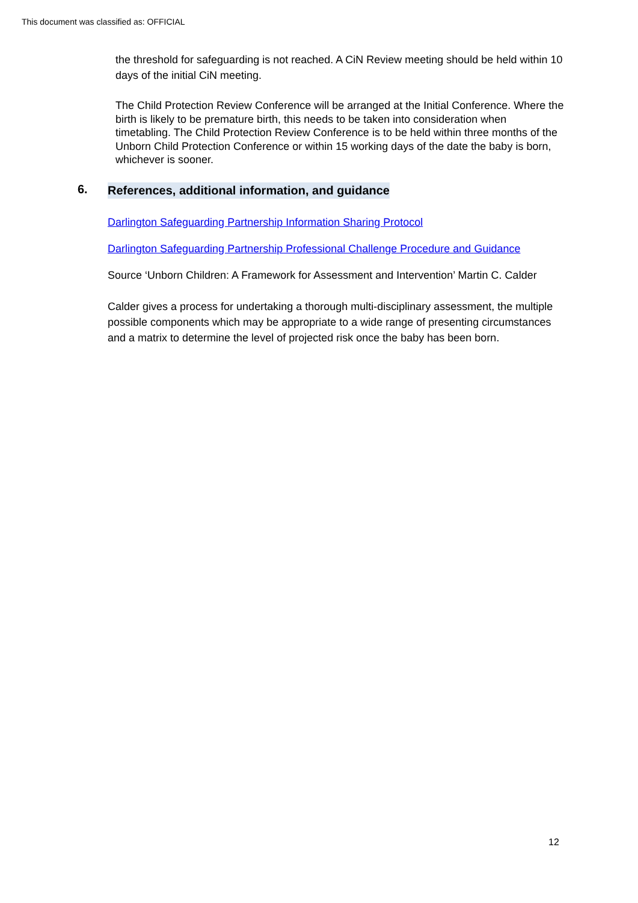This document was classified as: OFFICIAL
the threshold for safeguarding is not reached. A CiN Review meeting should be held within 10 days of the initial CiN meeting.
The Child Protection Review Conference will be arranged at the Initial Conference. Where the birth is likely to be premature birth, this needs to be taken into consideration when timetabling. The Child Protection Review Conference is to be held within three months of the Unborn Child Protection Conference or within 15 working days of the date the baby is born, whichever is sooner.
6. References, additional information, and guidance
Darlington Safeguarding Partnership Information Sharing Protocol
Darlington Safeguarding Partnership Professional Challenge Procedure and Guidance
Source ‘Unborn Children: A Framework for Assessment and Intervention’ Martin C. Calder
Calder gives a process for undertaking a thorough multi-disciplinary assessment, the multiple possible components which may be appropriate to a wide range of presenting circumstances and a matrix to determine the level of projected risk once the baby has been born.
12